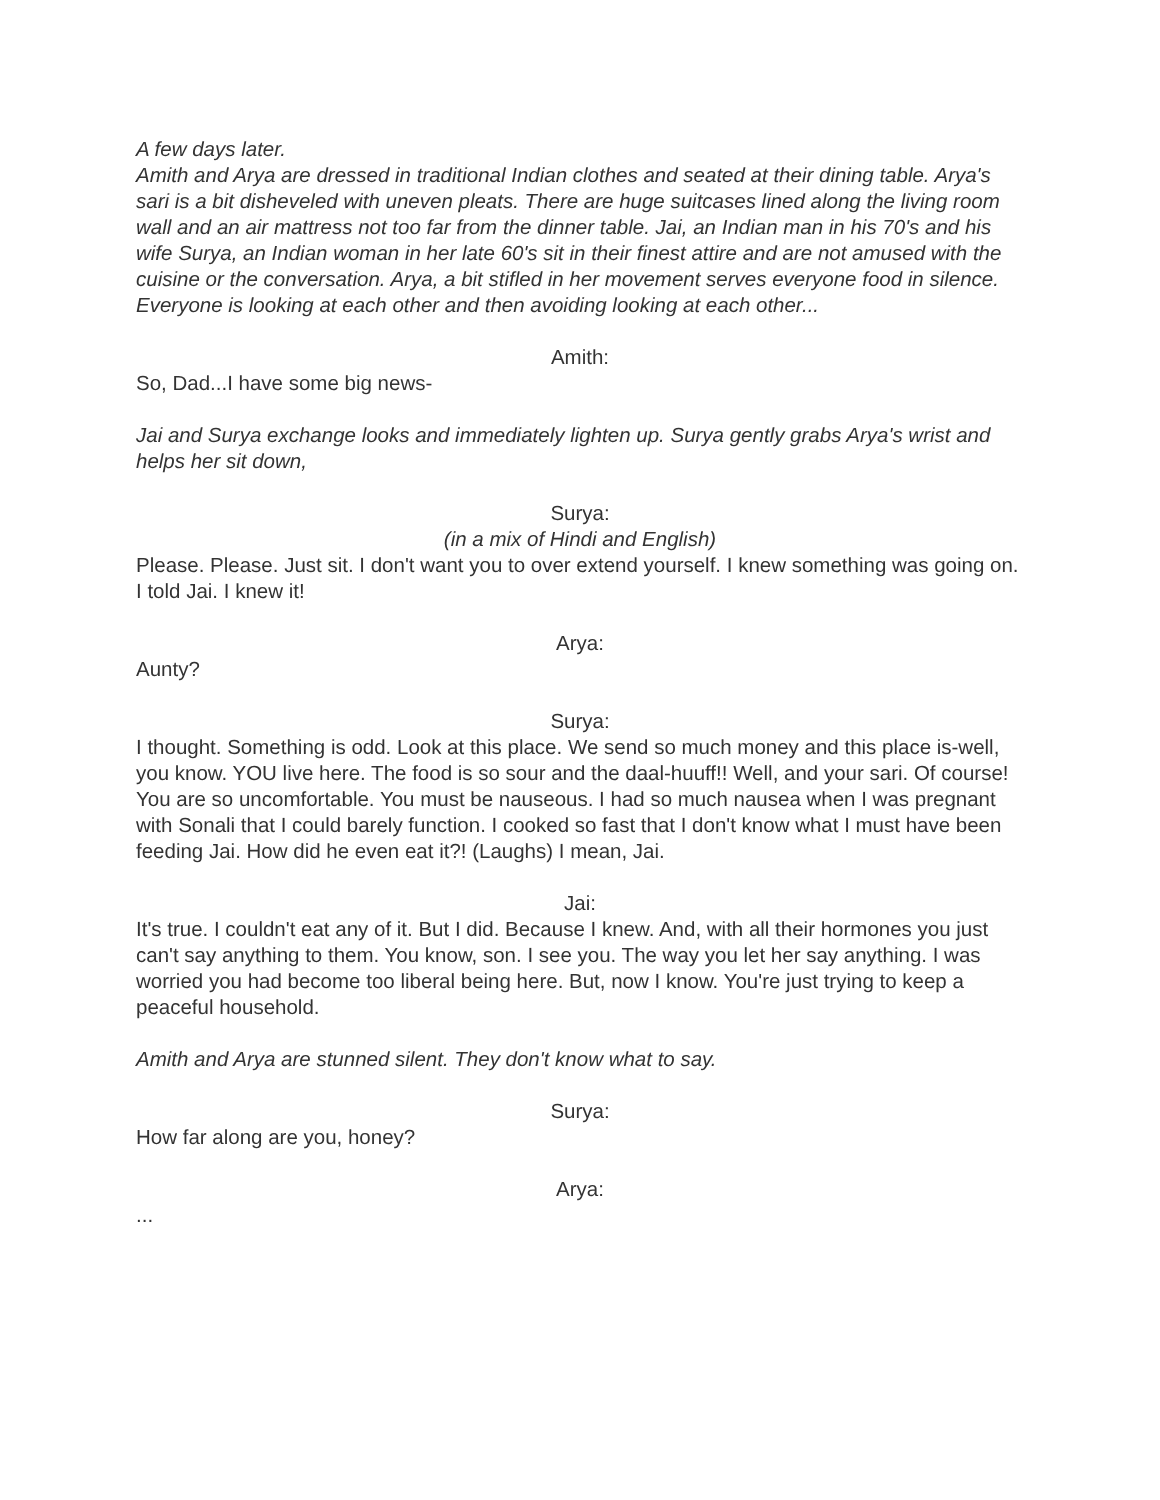A few days later.
Amith and Arya are dressed in traditional Indian clothes and seated at their dining table. Arya's sari is a bit disheveled with uneven pleats. There are huge suitcases lined along the living room wall and an air mattress not too far from the dinner table. Jai, an Indian man in his 70's and his wife Surya, an Indian woman in her late 60's sit in their finest attire and are not amused with the cuisine or the conversation. Arya, a bit stifled in her movement serves everyone food in silence. Everyone is looking at each other and then avoiding looking at each other...
Amith:
So, Dad...I have some big news-
Jai and Surya exchange looks and immediately lighten up. Surya gently grabs Arya's wrist and helps her sit down,
Surya:
(in a mix of Hindi and English)
Please. Please. Just sit. I don't want you to over extend yourself. I knew something was going on. I told Jai. I knew it!
Arya:
Aunty?
Surya:
I thought. Something is odd. Look at this place. We send so much money and this place is-well, you know. YOU live here. The food is so sour and the daal-huuff!! Well, and your sari. Of course! You are so uncomfortable. You must be nauseous. I had so much nausea when I was pregnant with Sonali that I could barely function. I cooked so fast that I don't know what I must have been feeding Jai. How did he even eat it?! (Laughs) I mean, Jai.
Jai:
It's true. I couldn't eat any of it. But I did. Because I knew. And, with all their hormones you just can't say anything to them. You know, son. I see you. The way you let her say anything. I was worried you had become too liberal being here. But, now I know. You're just trying to keep a peaceful household.
Amith and Arya are stunned silent. They don't know what to say.
Surya:
How far along are you, honey?
Arya:
...